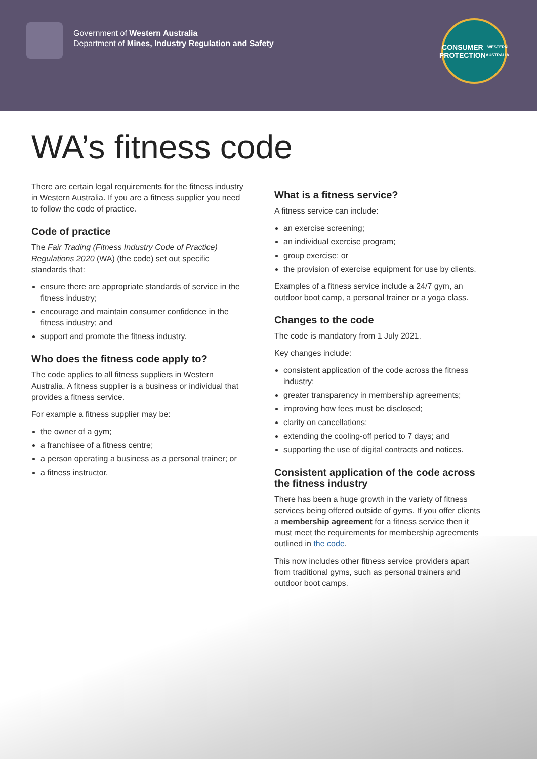Government of Western Australia
Department of Mines, Industry Regulation and Safety
CONSUMER
PROTECTION
WESTERN AUSTRALIA
WA’s fitness code
There are certain legal requirements for the fitness industry in Western Australia. If you are a fitness supplier you need to follow the code of practice.
Code of practice
The Fair Trading (Fitness Industry Code of Practice) Regulations 2020 (WA) (the code) set out specific standards that:
ensure there are appropriate standards of service in the fitness industry;
encourage and maintain consumer confidence in the fitness industry; and
support and promote the fitness industry.
Who does the fitness code apply to?
The code applies to all fitness suppliers in Western Australia. A fitness supplier is a business or individual that provides a fitness service.
For example a fitness supplier may be:
the owner of a gym;
a franchisee of a fitness centre;
a person operating a business as a personal trainer; or
a fitness instructor.
What is a fitness service?
A fitness service can include:
an exercise screening;
an individual exercise program;
group exercise; or
the provision of exercise equipment for use by clients.
Examples of a fitness service include a 24/7 gym, an outdoor boot camp, a personal trainer or a yoga class.
Changes to the code
The code is mandatory from 1 July 2021.
Key changes include:
consistent application of the code across the fitness industry;
greater transparency in membership agreements;
improving how fees must be disclosed;
clarity on cancellations;
extending the cooling-off period to 7 days; and
supporting the use of digital contracts and notices.
Consistent application of the code across the fitness industry
There has been a huge growth in the variety of fitness services being offered outside of gyms. If you offer clients a membership agreement for a fitness service then it must meet the requirements for membership agreements outlined in the code.
This now includes other fitness service providers apart from traditional gyms, such as personal trainers and outdoor boot camps.